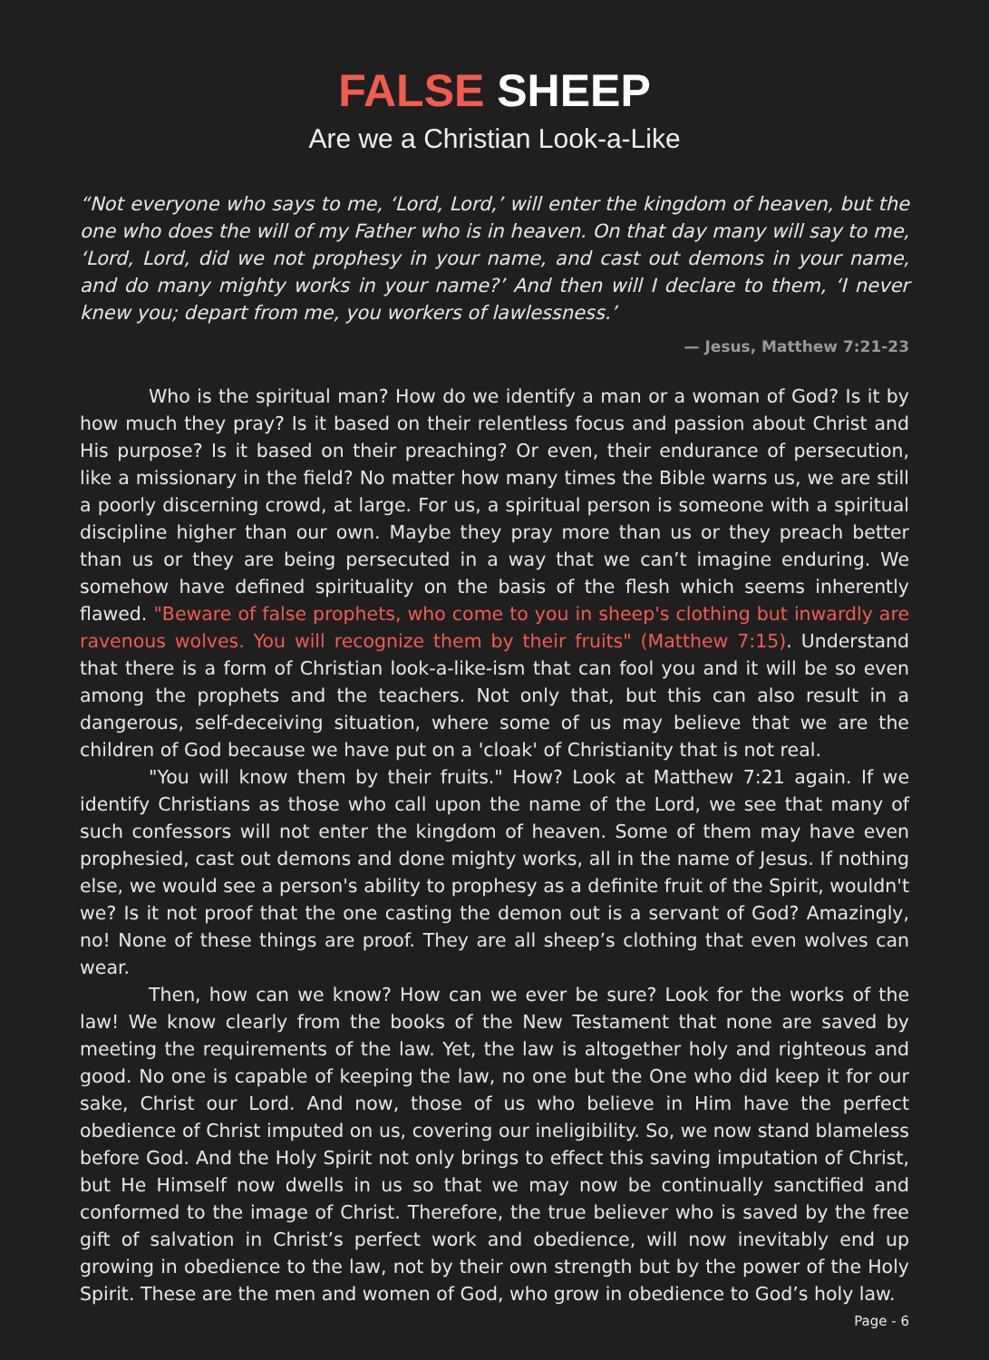FALSE SHEEP
Are we a Christian Look-a-Like
“Not everyone who says to me, ‘Lord, Lord,’ will enter the kingdom of heaven, but the one who does the will of my Father who is in heaven. On that day many will say to me, ‘Lord, Lord, did we not prophesy in your name, and cast out demons in your name, and do many mighty works in your name?’ And then will I declare to them, ‘I never knew you; depart from me, you workers of lawlessness.’
— Jesus, Matthew 7:21-23
Who is the spiritual man? How do we identify a man or a woman of God? Is it by how much they pray? Is it based on their relentless focus and passion about Christ and His purpose? Is it based on their preaching? Or even, their endurance of persecution, like a missionary in the field? No matter how many times the Bible warns us, we are still a poorly discerning crowd, at large. For us, a spiritual person is someone with a spiritual discipline higher than our own. Maybe they pray more than us or they preach better than us or they are being persecuted in a way that we can’t imagine enduring. We somehow have defined spirituality on the basis of the flesh which seems inherently flawed. "Beware of false prophets, who come to you in sheep's clothing but inwardly are ravenous wolves. You will recognize them by their fruits" (Matthew 7:15). Understand that there is a form of Christian look-a-like-ism that can fool you and it will be so even among the prophets and the teachers. Not only that, but this can also result in a dangerous, self-deceiving situation, where some of us may believe that we are the children of God because we have put on a 'cloak' of Christianity that is not real.
"You will know them by their fruits." How? Look at Matthew 7:21 again. If we identify Christians as those who call upon the name of the Lord, we see that many of such confessors will not enter the kingdom of heaven. Some of them may have even prophesied, cast out demons and done mighty works, all in the name of Jesus. If nothing else, we would see a person's ability to prophesy as a definite fruit of the Spirit, wouldn't we? Is it not proof that the one casting the demon out is a servant of God? Amazingly, no! None of these things are proof. They are all sheep’s clothing that even wolves can wear.
Then, how can we know? How can we ever be sure? Look for the works of the law! We know clearly from the books of the New Testament that none are saved by meeting the requirements of the law. Yet, the law is altogether holy and righteous and good. No one is capable of keeping the law, no one but the One who did keep it for our sake, Christ our Lord. And now, those of us who believe in Him have the perfect obedience of Christ imputed on us, covering our ineligibility. So, we now stand blameless before God. And the Holy Spirit not only brings to effect this saving imputation of Christ, but He Himself now dwells in us so that we may now be continually sanctified and conformed to the image of Christ. Therefore, the true believer who is saved by the free gift of salvation in Christ’s perfect work and obedience, will now inevitably end up growing in obedience to the law, not by their own strength but by the power of the Holy Spirit. These are the men and women of God, who grow in obedience to God’s holy law.
Page - 6